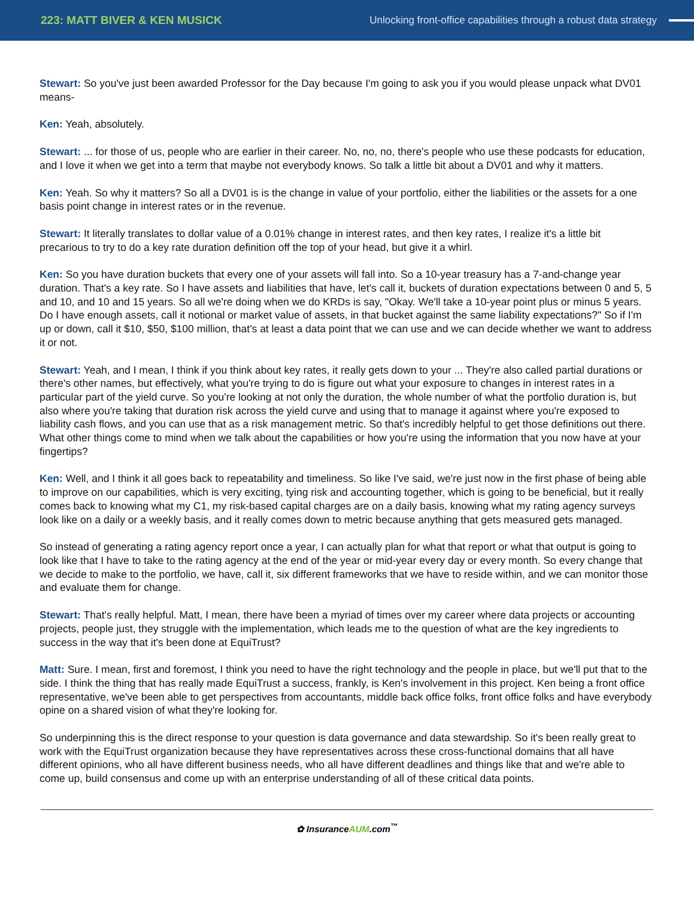223: MATT BIVER & KEN MUSICK
Unlocking front-office capabilities through a robust data strategy
Stewart: So you've just been awarded Professor for the Day because I'm going to ask you if you would please unpack what DV01 means-
Ken: Yeah, absolutely.
Stewart: ... for those of us, people who are earlier in their career. No, no, no, there's people who use these podcasts for education, and I love it when we get into a term that maybe not everybody knows. So talk a little bit about a DV01 and why it matters.
Ken: Yeah. So why it matters? So all a DV01 is is the change in value of your portfolio, either the liabilities or the assets for a one basis point change in interest rates or in the revenue.
Stewart: It literally translates to dollar value of a 0.01% change in interest rates, and then key rates, I realize it's a little bit precarious to try to do a key rate duration definition off the top of your head, but give it a whirl.
Ken: So you have duration buckets that every one of your assets will fall into. So a 10-year treasury has a 7-and-change year duration. That's a key rate. So I have assets and liabilities that have, let's call it, buckets of duration expectations between 0 and 5, 5 and 10, and 10 and 15 years. So all we're doing when we do KRDs is say, "Okay. We'll take a 10-year point plus or minus 5 years. Do I have enough assets, call it notional or market value of assets, in that bucket against the same liability expectations?" So if I'm up or down, call it $10, $50, $100 million, that's at least a data point that we can use and we can decide whether we want to address it or not.
Stewart: Yeah, and I mean, I think if you think about key rates, it really gets down to your ... They're also called partial durations or there's other names, but effectively, what you're trying to do is figure out what your exposure to changes in interest rates in a particular part of the yield curve. So you're looking at not only the duration, the whole number of what the portfolio duration is, but also where you're taking that duration risk across the yield curve and using that to manage it against where you're exposed to liability cash flows, and you can use that as a risk management metric. So that's incredibly helpful to get those definitions out there. What other things come to mind when we talk about the capabilities or how you're using the information that you now have at your fingertips?
Ken: Well, and I think it all goes back to repeatability and timeliness. So like I've said, we're just now in the first phase of being able to improve on our capabilities, which is very exciting, tying risk and accounting together, which is going to be beneficial, but it really comes back to knowing what my C1, my risk-based capital charges are on a daily basis, knowing what my rating agency surveys look like on a daily or a weekly basis, and it really comes down to metric because anything that gets measured gets managed.
So instead of generating a rating agency report once a year, I can actually plan for what that report or what that output is going to look like that I have to take to the rating agency at the end of the year or mid-year every day or every month. So every change that we decide to make to the portfolio, we have, call it, six different frameworks that we have to reside within, and we can monitor those and evaluate them for change.
Stewart: That's really helpful. Matt, I mean, there have been a myriad of times over my career where data projects or accounting projects, people just, they struggle with the implementation, which leads me to the question of what are the key ingredients to success in the way that it's been done at EquiTrust?
Matt: Sure. I mean, first and foremost, I think you need to have the right technology and the people in place, but we'll put that to the side. I think the thing that has really made EquiTrust a success, frankly, is Ken's involvement in this project. Ken being a front office representative, we've been able to get perspectives from accountants, middle back office folks, front office folks and have everybody opine on a shared vision of what they're looking for.
So underpinning this is the direct response to your question is data governance and data stewardship. So it's been really great to work with the EquiTrust organization because they have representatives across these cross-functional domains that all have different opinions, who all have different business needs, who all have different deadlines and things like that and we're able to come up, build consensus and come up with an enterprise understanding of all of these critical data points.
✿ InsuranceAUM.com<sup>™</sup>